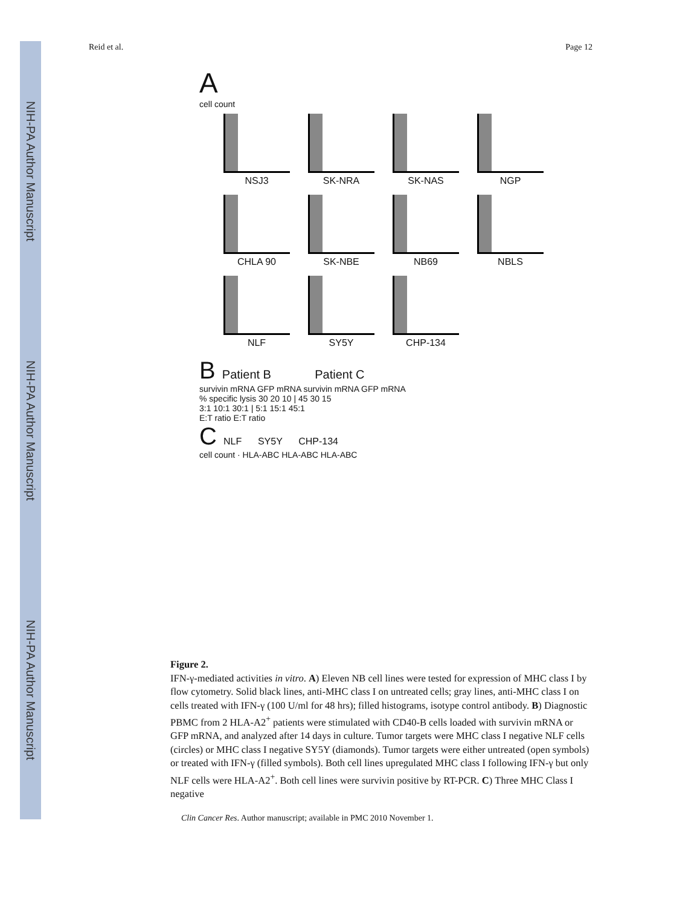NIH-PA Author Manuscript
NIH-PA Author Manuscript
NIH-PA Author Manuscript
Reid et al. Page 12
A
cell count
NSJ3 SK-NRA SK-NAS NGP
CHLA 90 SK-NBE NB69 NBLS
NLF SY5Y CHP-134
B Patient B Patient C
survivin mRNA GFP mRNA survivin mRNA GFP mRNA
% specific lysis 30 20 10 | 45 30 15
3:1 10:1 30:1 | 5:1 15:1 45:1
E:T ratio E:T ratio
C NLF SY5Y CHP-134
cell count · HLA-ABC HLA-ABC HLA-ABC
Figure 2.
IFN-γ-mediated activities in vitro. A) Eleven NB cell lines were tested for expression of MHC class I by flow cytometry. Solid black lines, anti-MHC class I on untreated cells; gray lines, anti-MHC class I on cells treated with IFN-γ (100 U/ml for 48 hrs); filled histograms, isotype control antibody. B) Diagnostic PBMC from 2 HLA-A2<sup>+</sup> patients were stimulated with CD40-B cells loaded with survivin mRNA or GFP mRNA, and analyzed after 14 days in culture. Tumor targets were MHC class I negative NLF cells (circles) or MHC class I negative SY5Y (diamonds). Tumor targets were either untreated (open symbols) or treated with IFN-γ (filled symbols). Both cell lines upregulated MHC class I following IFN-γ but only NLF cells were HLA-A2<sup>+</sup>. Both cell lines were survivin positive by RT-PCR. C) Three MHC Class I negative
Clin Cancer Res. Author manuscript; available in PMC 2010 November 1.